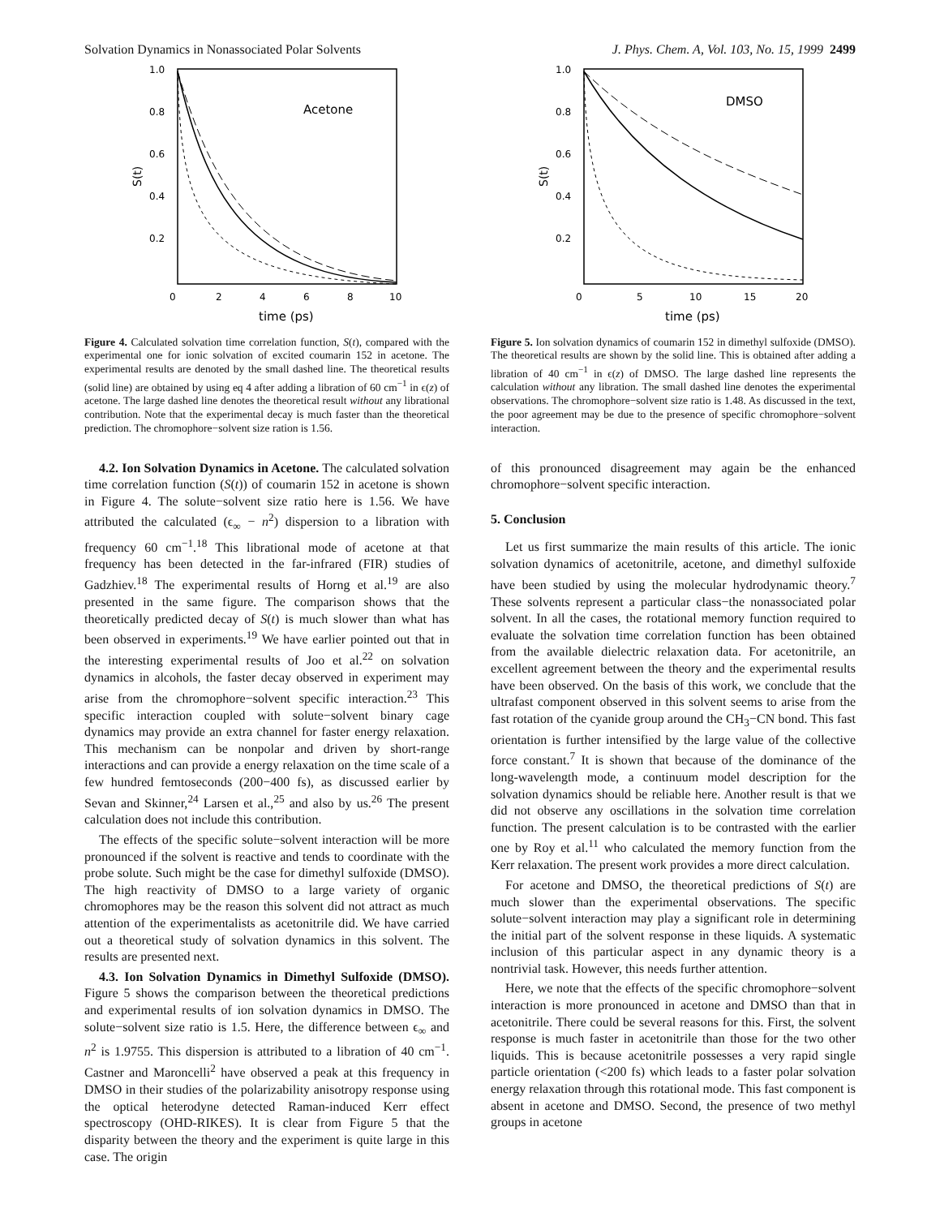Solvation Dynamics in Nonassociated Polar Solvents J. Phys. Chem. A, Vol. 103, No. 15, 1999 2499
1.0
0.8
0.6
0.4
0.2
0
2
4
6
8
10
Acetone
time (ps)
S(t)
Figure 4. Calculated solvation time correlation function, S(t), compared with the experimental one for ionic solvation of excited coumarin 152 in acetone. The experimental results are denoted by the small dashed line. The theoretical results (solid line) are obtained by using eq 4 after adding a libration of 60 cm<sup>−1</sup> in ϵ(z) of acetone. The large dashed line denotes the theoretical result without any librational contribution. Note that the experimental decay is much faster than the theoretical prediction. The chromophore−solvent size ration is 1.56.
4.2. Ion Solvation Dynamics in Acetone. The calculated solvation time correlation function (S(t)) of coumarin 152 in acetone is shown in Figure 4. The solute−solvent size ratio here is 1.56. We have attributed the calculated (ϵ<sub>∞</sub> − n<sup>2</sup>) dispersion to a libration with frequency 60 cm<sup>−1</sup>.<sup>18</sup> This librational mode of acetone at that frequency has been detected in the far-infrared (FIR) studies of Gadzhiev.<sup>18</sup> The experimental results of Horng et al.<sup>19</sup> are also presented in the same figure. The comparison shows that the theoretically predicted decay of S(t) is much slower than what has been observed in experiments.<sup>19</sup> We have earlier pointed out that in the interesting experimental results of Joo et al.<sup>22</sup> on solvation dynamics in alcohols, the faster decay observed in experiment may arise from the chromophore−solvent specific interaction.<sup>23</sup> This specific interaction coupled with solute−solvent binary cage dynamics may provide an extra channel for faster energy relaxation. This mechanism can be nonpolar and driven by short-range interactions and can provide a energy relaxation on the time scale of a few hundred femtoseconds (200−400 fs), as discussed earlier by Sevan and Skinner,<sup>24</sup> Larsen et al.,<sup>25</sup> and also by us.<sup>26</sup> The present calculation does not include this contribution.
The effects of the specific solute−solvent interaction will be more pronounced if the solvent is reactive and tends to coordinate with the probe solute. Such might be the case for dimethyl sulfoxide (DMSO). The high reactivity of DMSO to a large variety of organic chromophores may be the reason this solvent did not attract as much attention of the experimentalists as acetonitrile did. We have carried out a theoretical study of solvation dynamics in this solvent. The results are presented next.
4.3. Ion Solvation Dynamics in Dimethyl Sulfoxide (DMSO). Figure 5 shows the comparison between the theoretical predictions and experimental results of ion solvation dynamics in DMSO. The solute−solvent size ratio is 1.5. Here, the difference between ϵ<sub>∞</sub> and n<sup>2</sup> is 1.9755. This dispersion is attributed to a libration of 40 cm<sup>−1</sup>. Castner and Maroncelli<sup>2</sup> have observed a peak at this frequency in DMSO in their studies of the polarizability anisotropy response using the optical heterodyne detected Raman-induced Kerr effect spectroscopy (OHD-RIKES). It is clear from Figure 5 that the disparity between the theory and the experiment is quite large in this case. The origin
1.0
0.8
0.6
0.4
0.2
0
5
10
15
20
DMSO
time (ps)
S(t)
Figure 5. Ion solvation dynamics of coumarin 152 in dimethyl sulfoxide (DMSO). The theoretical results are shown by the solid line. This is obtained after adding a libration of 40 cm<sup>−1</sup> in ϵ(z) of DMSO. The large dashed line represents the calculation without any libration. The small dashed line denotes the experimental observations. The chromophore−solvent size ratio is 1.48. As discussed in the text, the poor agreement may be due to the presence of specific chromophore−solvent interaction.
of this pronounced disagreement may again be the enhanced chromophore−solvent specific interaction.
5. Conclusion
Let us first summarize the main results of this article. The ionic solvation dynamics of acetonitrile, acetone, and dimethyl sulfoxide have been studied by using the molecular hydrodynamic theory.<sup>7</sup> These solvents represent a particular class−the nonassociated polar solvent. In all the cases, the rotational memory function required to evaluate the solvation time correlation function has been obtained from the available dielectric relaxation data. For acetonitrile, an excellent agreement between the theory and the experimental results have been observed. On the basis of this work, we conclude that the ultrafast component observed in this solvent seems to arise from the fast rotation of the cyanide group around the CH<sub>3</sub>−CN bond. This fast orientation is further intensified by the large value of the collective force constant.<sup>7</sup> It is shown that because of the dominance of the long-wavelength mode, a continuum model description for the solvation dynamics should be reliable here. Another result is that we did not observe any oscillations in the solvation time correlation function. The present calculation is to be contrasted with the earlier one by Roy et al.<sup>11</sup> who calculated the memory function from the Kerr relaxation. The present work provides a more direct calculation.
For acetone and DMSO, the theoretical predictions of S(t) are much slower than the experimental observations. The specific solute−solvent interaction may play a significant role in determining the initial part of the solvent response in these liquids. A systematic inclusion of this particular aspect in any dynamic theory is a nontrivial task. However, this needs further attention.
Here, we note that the effects of the specific chromophore−solvent interaction is more pronounced in acetone and DMSO than that in acetonitrile. There could be several reasons for this. First, the solvent response is much faster in acetonitrile than those for the two other liquids. This is because acetonitrile possesses a very rapid single particle orientation (<200 fs) which leads to a faster polar solvation energy relaxation through this rotational mode. This fast component is absent in acetone and DMSO. Second, the presence of two methyl groups in acetone